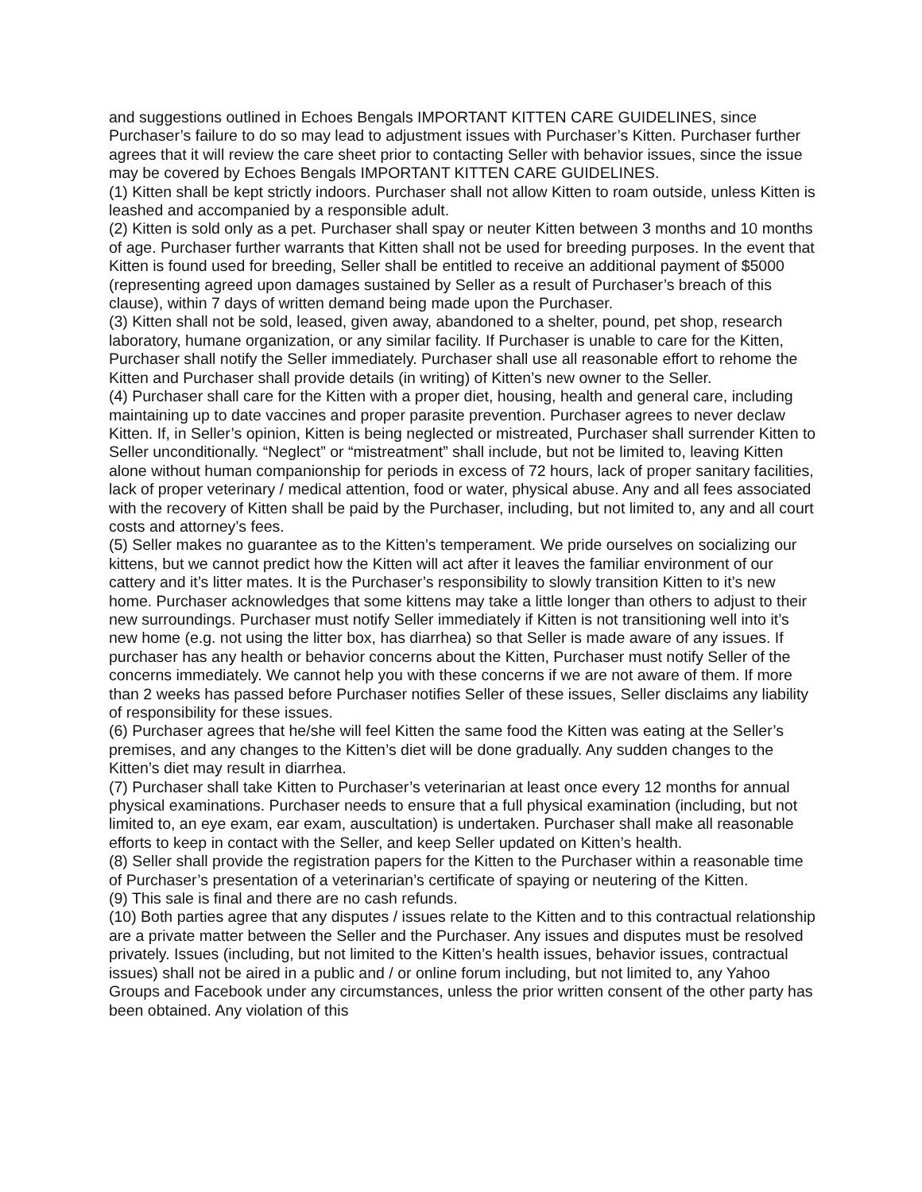and suggestions outlined in Echoes Bengals IMPORTANT KITTEN CARE GUIDELINES, since Purchaser’s failure to do so may lead to adjustment issues with Purchaser’s Kitten. Purchaser further agrees that it will review the care sheet prior to contacting Seller with behavior issues, since the issue may be covered by Echoes Bengals IMPORTANT KITTEN CARE GUIDELINES.
(1) Kitten shall be kept strictly indoors. Purchaser shall not allow Kitten to roam outside, unless Kitten is leashed and accompanied by a responsible adult.
(2) Kitten is sold only as a pet. Purchaser shall spay or neuter Kitten between 3 months and 10 months of age. Purchaser further warrants that Kitten shall not be used for breeding purposes. In the event that Kitten is found used for breeding, Seller shall be entitled to receive an additional payment of $5000 (representing agreed upon damages sustained by Seller as a result of Purchaser’s breach of this clause), within 7 days of written demand being made upon the Purchaser.
(3) Kitten shall not be sold, leased, given away, abandoned to a shelter, pound, pet shop, research laboratory, humane organization, or any similar facility. If Purchaser is unable to care for the Kitten, Purchaser shall notify the Seller immediately. Purchaser shall use all reasonable effort to rehome the Kitten and Purchaser shall provide details (in writing) of Kitten’s new owner to the Seller.
(4) Purchaser shall care for the Kitten with a proper diet, housing, health and general care, including maintaining up to date vaccines and proper parasite prevention. Purchaser agrees to never declaw Kitten. If, in Seller’s opinion, Kitten is being neglected or mistreated, Purchaser shall surrender Kitten to Seller unconditionally. “Neglect” or “mistreatment” shall include, but not be limited to, leaving Kitten alone without human companionship for periods in excess of 72 hours, lack of proper sanitary facilities, lack of proper veterinary / medical attention, food or water, physical abuse. Any and all fees associated with the recovery of Kitten shall be paid by the Purchaser, including, but not limited to, any and all court costs and attorney’s fees.
(5) Seller makes no guarantee as to the Kitten’s temperament. We pride ourselves on socializing our kittens, but we cannot predict how the Kitten will act after it leaves the familiar environment of our cattery and it’s litter mates. It is the Purchaser’s responsibility to slowly transition Kitten to it’s new home. Purchaser acknowledges that some kittens may take a little longer than others to adjust to their new surroundings. Purchaser must notify Seller immediately if Kitten is not transitioning well into it’s new home (e.g. not using the litter box, has diarrhea) so that Seller is made aware of any issues. If purchaser has any health or behavior concerns about the Kitten, Purchaser must notify Seller of the concerns immediately. We cannot help you with these concerns if we are not aware of them. If more than 2 weeks has passed before Purchaser notifies Seller of these issues, Seller disclaims any liability of responsibility for these issues.
(6) Purchaser agrees that he/she will feel Kitten the same food the Kitten was eating at the Seller’s premises, and any changes to the Kitten’s diet will be done gradually. Any sudden changes to the Kitten’s diet may result in diarrhea.
(7) Purchaser shall take Kitten to Purchaser’s veterinarian at least once every 12 months for annual physical examinations. Purchaser needs to ensure that a full physical examination (including, but not limited to, an eye exam, ear exam, auscultation) is undertaken. Purchaser shall make all reasonable efforts to keep in contact with the Seller, and keep Seller updated on Kitten’s health.
(8) Seller shall provide the registration papers for the Kitten to the Purchaser within a reasonable time of Purchaser’s presentation of a veterinarian’s certificate of spaying or neutering of the Kitten.
(9) This sale is final and there are no cash refunds.
(10) Both parties agree that any disputes / issues relate to the Kitten and to this contractual relationship are a private matter between the Seller and the Purchaser. Any issues and disputes must be resolved privately. Issues (including, but not limited to the Kitten’s health issues, behavior issues, contractual issues) shall not be aired in a public and / or online forum including, but not limited to, any Yahoo Groups and Facebook under any circumstances, unless the prior written consent of the other party has been obtained. Any violation of this